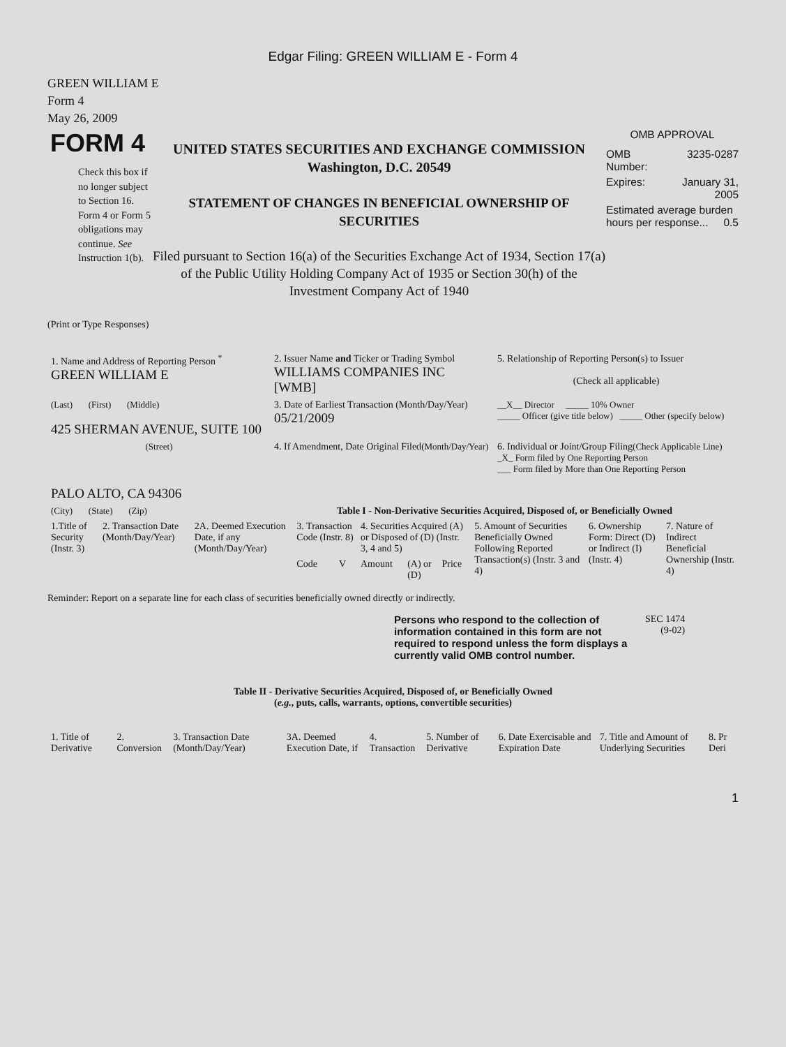Edgar Filing: GREEN WILLIAM E - Form 4
GREEN WILLIAM E
Form 4
May 26, 2009
FORM 4
Check this box if no longer subject to Section 16. Form 4 or Form 5 obligations may continue. See Instruction 1(b).
UNITED STATES SECURITIES AND EXCHANGE COMMISSION
Washington, D.C. 20549
STATEMENT OF CHANGES IN BENEFICIAL OWNERSHIP OF SECURITIES
Filed pursuant to Section 16(a) of the Securities Exchange Act of 1934, Section 17(a) of the Public Utility Holding Company Act of 1935 or Section 30(h) of the Investment Company Act of 1940
OMB APPROVAL
| OMB Number: | 3235-0287 |
| Expires: | January 31, 2005 |
| Estimated average burden hours per response... 0.5 | |
(Print or Type Responses)
| 1. Name and Address of Reporting Person <sup>*</sup> GREEN WILLIAM E | 2. Issuer Name and Ticker or Trading Symbol WILLIAMS COMPANIES INC [WMB] | 5. Relationship of Reporting Person(s) to Issuer (Check all applicable) |
| (Last) (First) (Middle) 425 SHERMAN AVENUE, SUITE 100 | 3. Date of Earliest Transaction (Month/Day/Year) 05/21/2009 | __X__ Director _____ 10% Owner _____ Officer (give title below) _____ Other (specify below) |
| (Street) PALO ALTO, CA 94306 | 4. If Amendment, Date Original Filed (Month/Day/Year) | 6. Individual or Joint/Group Filing (Check Applicable Line) _X_ Form filed by One Reporting Person ___ Form filed by More than One Reporting Person |
| (City) (State) (Zip) | Table I - Non-Derivative Securities Acquired, Disposed of, or Beneficially Owned | |
| 1.Title of Security (Instr. 3) | 2. Transaction Date (Month/Day/Year) | 2A. Deemed Execution Date, if any (Month/Day/Year) | 3. Transaction Code (Instr. 8) | | 4. Securities Acquired (A) or Disposed of (D) (Instr. 3, 4 and 5) | | | 5. Amount of Securities Beneficially Owned Following Reported Transaction(s) (Instr. 3 and 4) | 6. Ownership Form: Direct (D) or Indirect (I) (Instr. 4) | 7. Nature of Indirect Beneficial Ownership (Instr. 4) |
| --- | --- | --- | --- | --- | --- | --- | --- | --- | --- | --- |
| | | | Code | V | Amount | (A) or (D) | Price | | | |
Reminder: Report on a separate line for each class of securities beneficially owned directly or indirectly.
Persons who respond to the collection of information contained in this form are not required to respond unless the form displays a currently valid OMB control number.
SEC 1474
(9-02)
Table II - Derivative Securities Acquired, Disposed of, or Beneficially Owned
(e.g., puts, calls, warrants, options, convertible securities)
| 1. Title of Derivative | 2. Conversion | 3. Transaction Date (Month/Day/Year) | 3A. Deemed Execution Date, if | 4. Transaction | 5. Number of Derivative | 6. Date Exercisable and Expiration Date | 7. Title and Amount of Underlying Securities | 8. Pr Deri |
| --- | --- | --- | --- | --- | --- | --- | --- | --- |
1